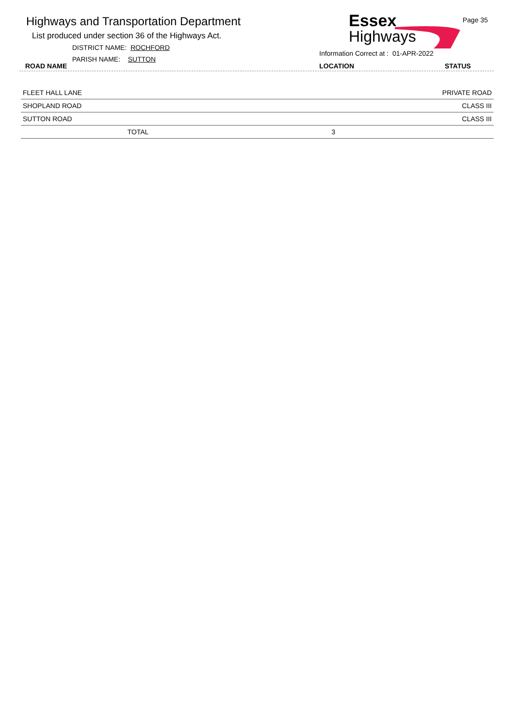Highways and Transportation Department
List produced under section 36 of the Highways Act.
DISTRICT NAME: ROCHFORD
PARISH NAME: SUTTON
Essex
Highways
Page 35
Information Correct at : 01-APR-2022
ROAD NAME LOCATION STATUS
| FLEET HALL LANE | | PRIVATE ROAD |
| SHOPLAND ROAD | | CLASS III |
| SUTTON ROAD | | CLASS III |
| TOTAL | 3 | |